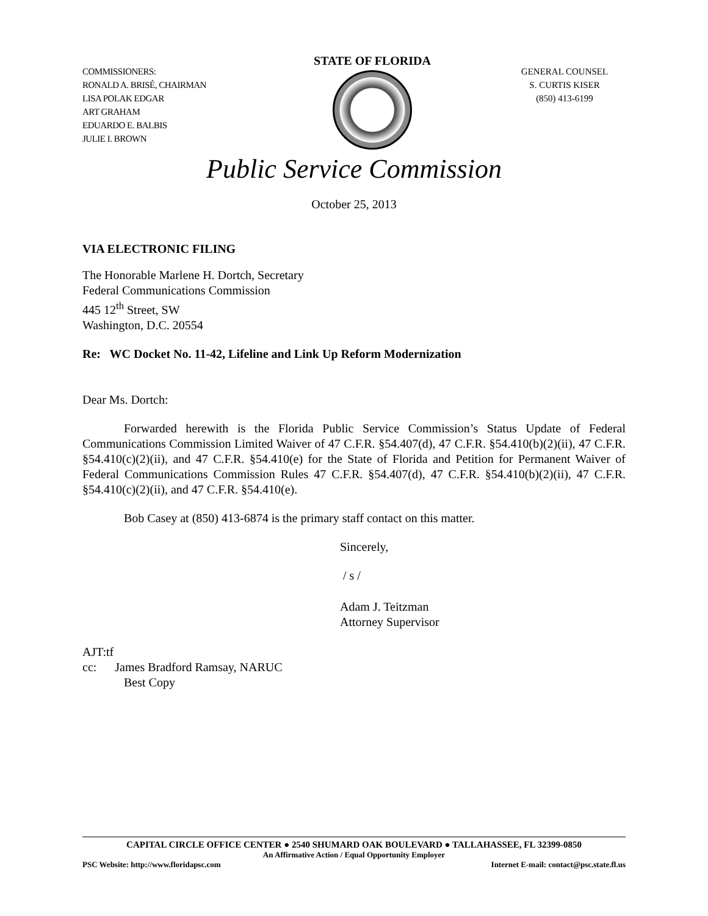COMMISSIONERS:
RONALD A. BRISÉ, CHAIRMAN
LISA POLAK EDGAR
ART GRAHAM
EDUARDO E. BALBIS
JULIE I. BROWN
STATE OF FLORIDA
GENERAL COUNSEL
S. CURTIS KISER
(850) 413-6199
Public Service Commission
October 25, 2013
VIA ELECTRONIC FILING
The Honorable Marlene H. Dortch, Secretary
Federal Communications Commission
445 12<sup>th</sup> Street, SW
Washington, D.C. 20554
Re: WC Docket No. 11-42, Lifeline and Link Up Reform Modernization
Dear Ms. Dortch:
Forwarded herewith is the Florida Public Service Commission’s Status Update of Federal Communications Commission Limited Waiver of 47 C.F.R. §54.407(d), 47 C.F.R. §54.410(b)(2)(ii), 47 C.F.R. §54.410(c)(2)(ii), and 47 C.F.R. §54.410(e) for the State of Florida and Petition for Permanent Waiver of Federal Communications Commission Rules 47 C.F.R. §54.407(d), 47 C.F.R. §54.410(b)(2)(ii), 47 C.F.R. §54.410(c)(2)(ii), and 47 C.F.R. §54.410(e).
Bob Casey at (850) 413-6874 is the primary staff contact on this matter.
Sincerely,
/ s /
Adam J. Teitzman
Attorney Supervisor
AJT:tf
cc: James Bradford Ramsay, NARUC
Best Copy
CAPITAL CIRCLE OFFICE CENTER ● 2540 SHUMARD OAK BOULEVARD ● TALLAHASSEE, FL 32399-0850
An Affirmative Action / Equal Opportunity Employer
PSC Website: http://www.floridapsc.com Internet E-mail: contact@psc.state.fl.us